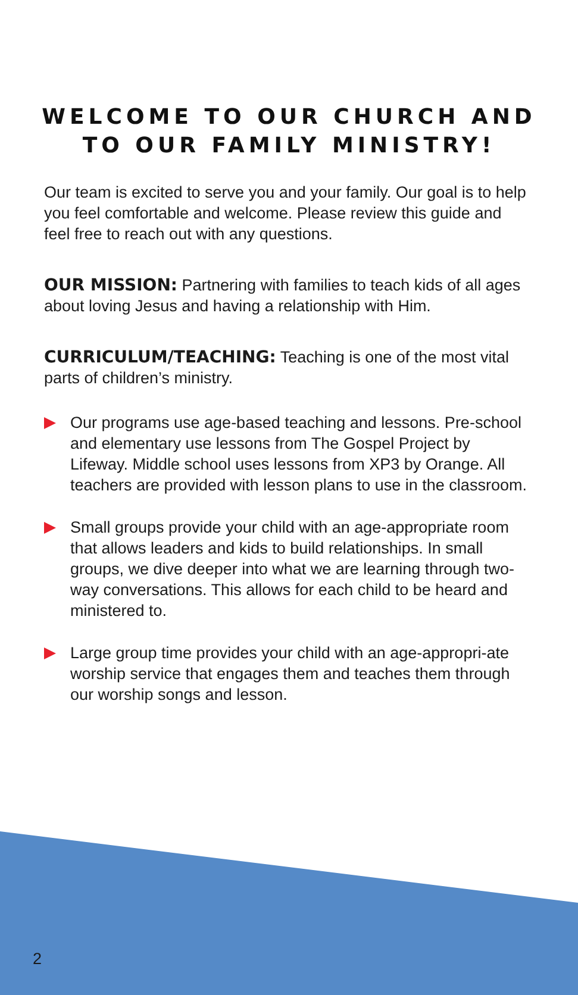WELCOME TO OUR CHURCH AND
TO OUR FAMILY MINISTRY!
Our team is excited to serve you and your family. Our goal is to help you feel comfortable and welcome. Please review this guide and feel free to reach out with any questions.
OUR MISSION: Partnering with families to teach kids of all ages about loving Jesus and having a relationship with Him.
CURRICULUM/TEACHING: Teaching is one of the most vital parts of children’s ministry.
Our programs use age-based teaching and lessons. Pre-school and elementary use lessons from The Gospel Project by Lifeway. Middle school uses lessons from XP3 by Orange. All teachers are provided with lesson plans to use in the classroom.
Small groups provide your child with an age-appropriate room that allows leaders and kids to build relationships. In small groups, we dive deeper into what we are learning through two-way conversations. This allows for each child to be heard and ministered to.
Large group time provides your child with an age-appropri-ate worship service that engages them and teaches them through our worship songs and lesson.
2